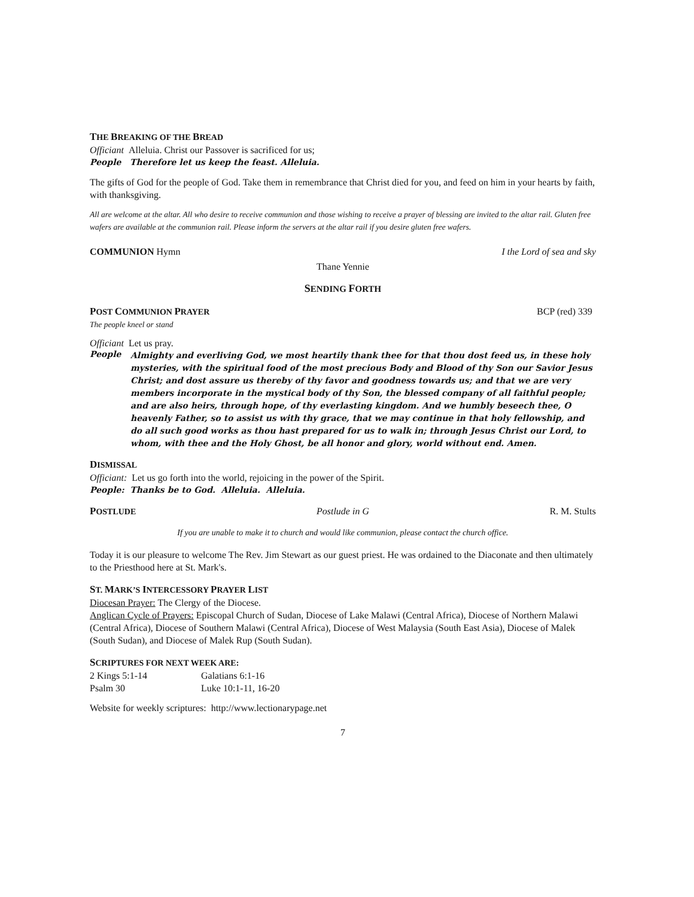THE BREAKING OF THE BREAD
Officiant Alleluia. Christ our Passover is sacrificed for us;
People Therefore let us keep the feast. Alleluia.
The gifts of God for the people of God. Take them in remembrance that Christ died for you, and feed on him in your hearts by faith, with thanksgiving.
All are welcome at the altar. All who desire to receive communion and those wishing to receive a prayer of blessing are invited to the altar rail. Gluten free wafers are available at the communion rail. Please inform the servers at the altar rail if you desire gluten free wafers.
COMMUNION Hymn I the Lord of sea and sky
Thane Yennie
SENDING FORTH
POST COMMUNION PRAYER BCP (red) 339
The people kneel or stand
Officiant Let us pray.
People
Almighty and everliving God, we most heartily thank thee for that thou dost feed us, in these holy mysteries, with the spiritual food of the most precious Body and Blood of thy Son our Savior Jesus Christ; and dost assure us thereby of thy favor and goodness towards us; and that we are very members incorporate in the mystical body of thy Son, the blessed company of all faithful people; and are also heirs, through hope, of thy everlasting kingdom. And we humbly beseech thee, O heavenly Father, so to assist us with thy grace, that we may continue in that holy fellowship, and do all such good works as thou hast prepared for us to walk in; through Jesus Christ our Lord, to whom, with thee and the Holy Ghost, be all honor and glory, world without end. Amen.
DISMISSAL
Officiant: Let us go forth into the world, rejoicing in the power of the Spirit.
People: Thanks be to God. Alleluia. Alleluia.
POSTLUDE Postlude in G R. M. Stults
If you are unable to make it to church and would like communion, please contact the church office.
Today it is our pleasure to welcome The Rev. Jim Stewart as our guest priest. He was ordained to the Diaconate and then ultimately to the Priesthood here at St. Mark's.
ST. MARK’S INTERCESSORY PRAYER LIST
Diocesan Prayer: The Clergy of the Diocese.
Anglican Cycle of Prayers: Episcopal Church of Sudan, Diocese of Lake Malawi (Central Africa), Diocese of Northern Malawi (Central Africa), Diocese of Southern Malawi (Central Africa), Diocese of West Malaysia (South East Asia), Diocese of Malek (South Sudan), and Diocese of Malek Rup (South Sudan).
SCRIPTURES FOR NEXT WEEK ARE:
| 2 Kings 5:1-14 | Galatians 6:1-16 |
| Psalm 30 | Luke 10:1-11, 16-20 |
Website for weekly scriptures: http://www.lectionarypage.net
7